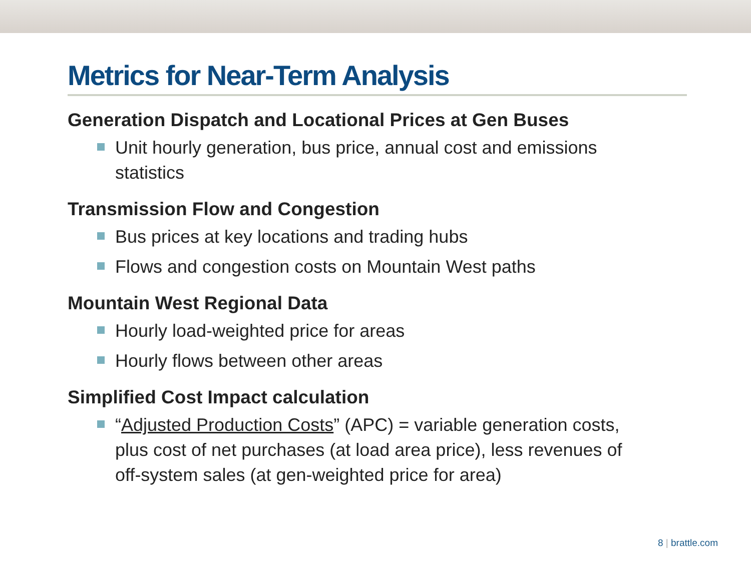Metrics for Near-Term Analysis
Generation Dispatch and Locational Prices at Gen Buses
Unit hourly generation, bus price, annual cost and emissions statistics
Transmission Flow and Congestion
Bus prices at key locations and trading hubs
Flows and congestion costs on Mountain West paths
Mountain West Regional Data
Hourly load-weighted price for areas
Hourly flows between other areas
Simplified Cost Impact calculation
“Adjusted Production Costs” (APC) = variable generation costs, plus cost of net purchases (at load area price), less revenues of off-system sales (at gen-weighted price for area)
8 | brattle.com